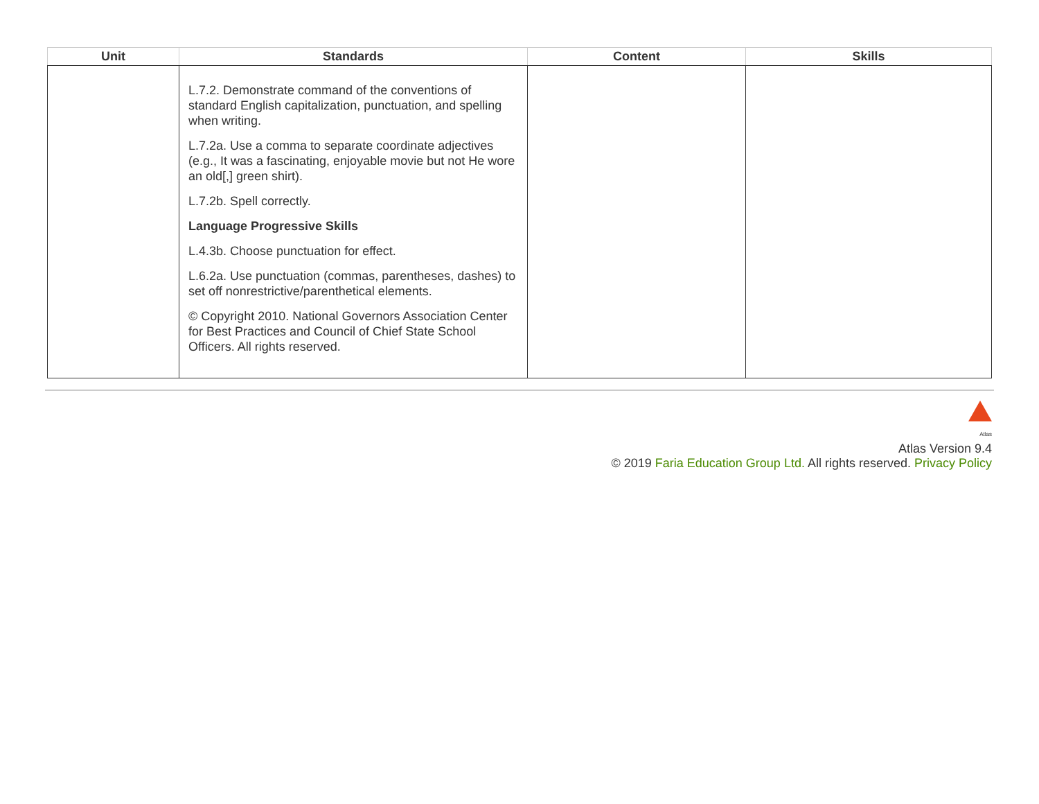| Unit | Standards | Content | Skills |
| --- | --- | --- | --- |
| | L.7.2. Demonstrate command of the conventions of standard English capitalization, punctuation, and spelling when writing. L.7.2a. Use a comma to separate coordinate adjectives (e.g., It was a fascinating, enjoyable movie but not He wore an old[,] green shirt). L.7.2b. Spell correctly. Language Progressive Skills L.4.3b. Choose punctuation for effect. L.6.2a. Use punctuation (commas, parentheses, dashes) to set off nonrestrictive/parenthetical elements. © Copyright 2010. National Governors Association Center for Best Practices and Council of Chief State School Officers. All rights reserved. | | |
Atlas
Atlas Version 9.4
© 2019 Faria Education Group Ltd. All rights reserved. Privacy Policy